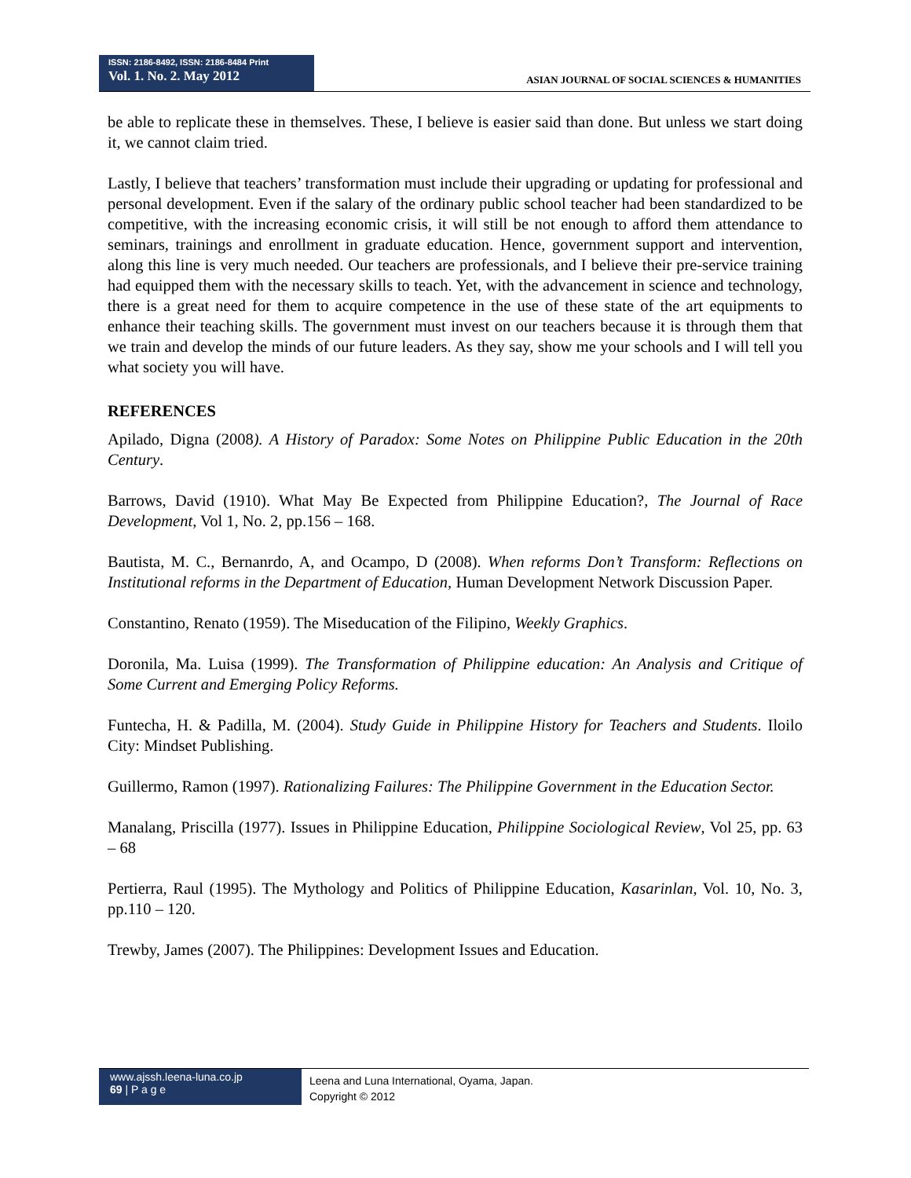ISSN: 2186-8492, ISSN: 2186-8484 Print
Vol. 1. No. 2. May 2012
ASIAN JOURNAL OF SOCIAL SCIENCES & HUMANITIES
be able to replicate these in themselves. These, I believe is easier said than done. But unless we start doing it, we cannot claim tried.
Lastly, I believe that teachers’ transformation must include their upgrading or updating for professional and personal development. Even if the salary of the ordinary public school teacher had been standardized to be competitive, with the increasing economic crisis, it will still be not enough to afford them attendance to seminars, trainings and enrollment in graduate education. Hence, government support and intervention, along this line is very much needed. Our teachers are professionals, and I believe their pre-service training had equipped them with the necessary skills to teach. Yet, with the advancement in science and technology, there is a great need for them to acquire competence in the use of these state of the art equipments to enhance their teaching skills. The government must invest on our teachers because it is through them that we train and develop the minds of our future leaders. As they say, show me your schools and I will tell you what society you will have.
REFERENCES
Apilado, Digna (2008). A History of Paradox: Some Notes on Philippine Public Education in the 20th Century.
Barrows, David (1910). What May Be Expected from Philippine Education?, The Journal of Race Development, Vol 1, No. 2, pp.156 – 168.
Bautista, M. C., Bernanrdo, A, and Ocampo, D (2008). When reforms Don’t Transform: Reflections on Institutional reforms in the Department of Education, Human Development Network Discussion Paper.
Constantino, Renato (1959). The Miseducation of the Filipino, Weekly Graphics.
Doronila, Ma. Luisa (1999). The Transformation of Philippine education: An Analysis and Critique of Some Current and Emerging Policy Reforms.
Funtecha, H. & Padilla, M. (2004). Study Guide in Philippine History for Teachers and Students. Iloilo City: Mindset Publishing.
Guillermo, Ramon (1997). Rationalizing Failures: The Philippine Government in the Education Sector.
Manalang, Priscilla (1977). Issues in Philippine Education, Philippine Sociological Review, Vol 25, pp. 63 – 68
Pertierra, Raul (1995). The Mythology and Politics of Philippine Education, Kasarinlan, Vol. 10, No. 3, pp.110 – 120.
Trewby, James (2007). The Philippines: Development Issues and Education.
www.ajssh.leena-luna.co.jp
69 | P a g e
Leena and Luna International, Oyama, Japan.
Copyright © 2012